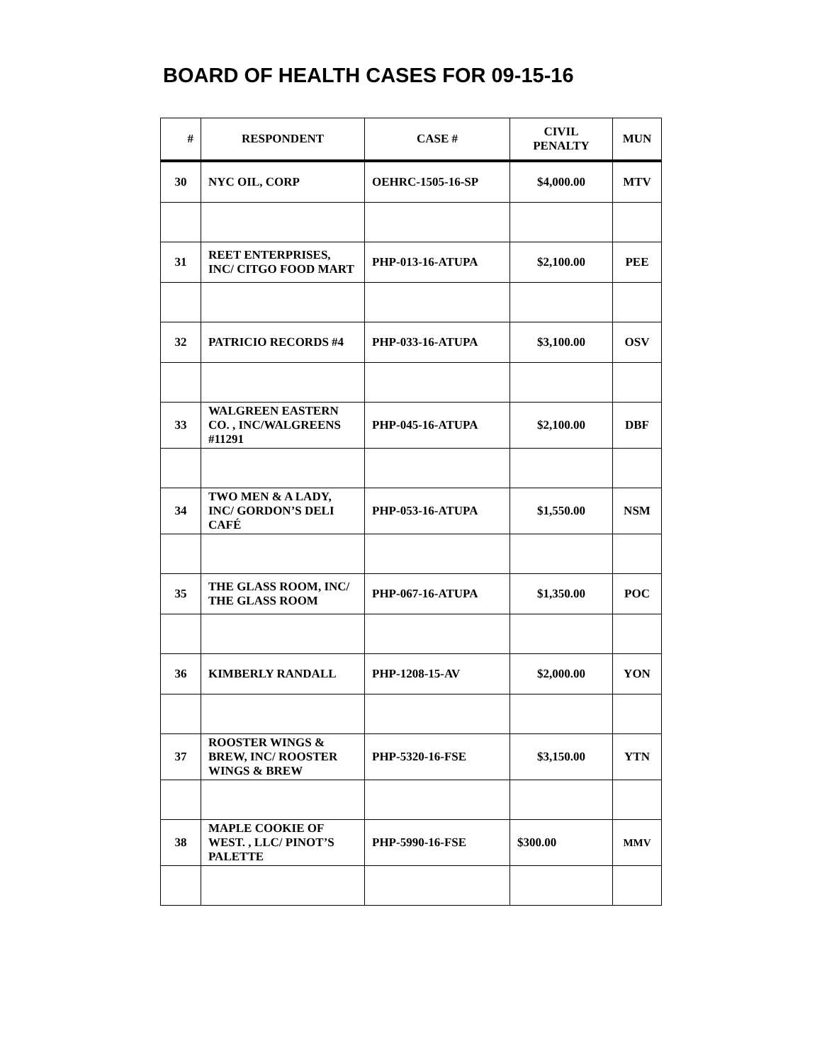BOARD OF HEALTH CASES FOR 09-15-16
| # | RESPONDENT | CASE # | CIVIL PENALTY | MUN |
| --- | --- | --- | --- | --- |
| 30 | NYC OIL, CORP | OEHRC-1505-16-SP | $4,000.00 | MTV |
| 31 | REET ENTERPRISES, INC/ CITGO FOOD MART | PHP-013-16-ATUPA | $2,100.00 | PEE |
| 32 | PATRICIO RECORDS #4 | PHP-033-16-ATUPA | $3,100.00 | OSV |
| 33 | WALGREEN EASTERN CO. , INC/WALGREENS #11291 | PHP-045-16-ATUPA | $2,100.00 | DBF |
| 34 | TWO MEN & A LADY, INC/ GORDON’S DELI CAFÉ | PHP-053-16-ATUPA | $1,550.00 | NSM |
| 35 | THE GLASS ROOM, INC/ THE GLASS ROOM | PHP-067-16-ATUPA | $1,350.00 | POC |
| 36 | KIMBERLY RANDALL | PHP-1208-15-AV | $2,000.00 | YON |
| 37 | ROOSTER WINGS & BREW, INC/ ROOSTER WINGS & BREW | PHP-5320-16-FSE | $3,150.00 | YTN |
| 38 | MAPLE COOKIE OF WEST. , LLC/ PINOT’S PALETTE | PHP-5990-16-FSE | $300.00 | MMV |